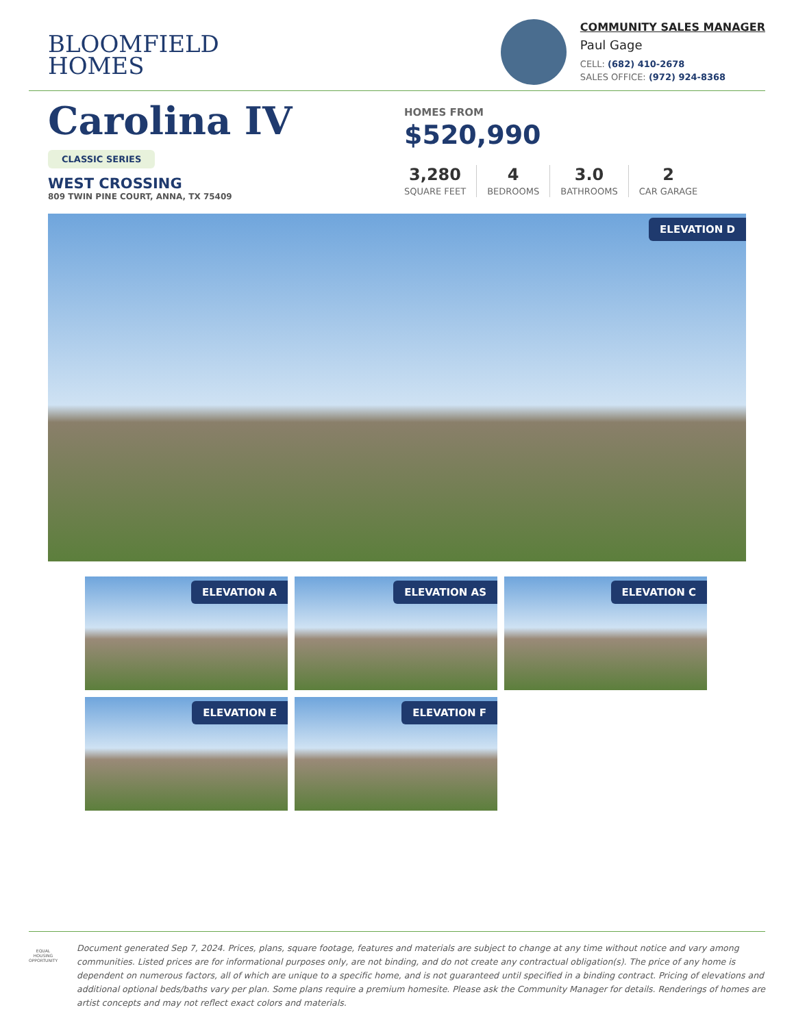BLOOMFIELD
HOMES
COMMUNITY SALES MANAGER
Paul Gage
CELL: (682) 410-2678
SALES OFFICE: (972) 924-8368
Carolina IV
CLASSIC SERIES
WEST CROSSING
809 TWIN PINE COURT, ANNA, TX 75409
HOMES FROM
$520,990
3,280
SQUARE FEET
4
BEDROOMS
3.0
BATHROOMS
2
CAR GARAGE
ELEVATION D
ELEVATION A
ELEVATION AS
ELEVATION C
ELEVATION E
ELEVATION F
EQUAL HOUSING OPPORTUNITY
Document generated Sep 7, 2024. Prices, plans, square footage, features and materials are subject to change at any time without notice and vary among communities. Listed prices are for informational purposes only, are not binding, and do not create any contractual obligation(s). The price of any home is dependent on numerous factors, all of which are unique to a specific home, and is not guaranteed until specified in a binding contract. Pricing of elevations and additional optional beds/baths vary per plan. Some plans require a premium homesite. Please ask the Community Manager for details. Renderings of homes are artist concepts and may not reflect exact colors and materials.